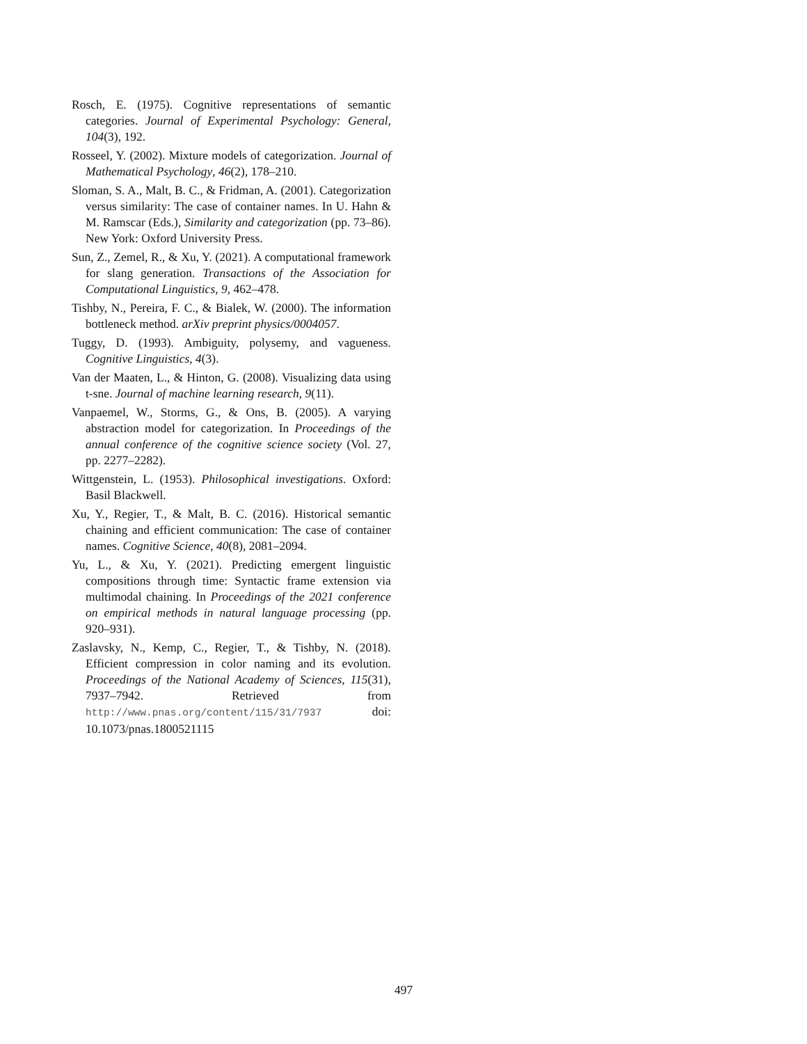Rosch, E. (1975). Cognitive representations of semantic categories. Journal of Experimental Psychology: General, 104(3), 192.
Rosseel, Y. (2002). Mixture models of categorization. Journal of Mathematical Psychology, 46(2), 178–210.
Sloman, S. A., Malt, B. C., & Fridman, A. (2001). Categorization versus similarity: The case of container names. In U. Hahn & M. Ramscar (Eds.), Similarity and categorization (pp. 73–86). New York: Oxford University Press.
Sun, Z., Zemel, R., & Xu, Y. (2021). A computational framework for slang generation. Transactions of the Association for Computational Linguistics, 9, 462–478.
Tishby, N., Pereira, F. C., & Bialek, W. (2000). The information bottleneck method. arXiv preprint physics/0004057.
Tuggy, D. (1993). Ambiguity, polysemy, and vagueness. Cognitive Linguistics, 4(3).
Van der Maaten, L., & Hinton, G. (2008). Visualizing data using t-sne. Journal of machine learning research, 9(11).
Vanpaemel, W., Storms, G., & Ons, B. (2005). A varying abstraction model for categorization. In Proceedings of the annual conference of the cognitive science society (Vol. 27, pp. 2277–2282).
Wittgenstein, L. (1953). Philosophical investigations. Oxford: Basil Blackwell.
Xu, Y., Regier, T., & Malt, B. C. (2016). Historical semantic chaining and efficient communication: The case of container names. Cognitive Science, 40(8), 2081–2094.
Yu, L., & Xu, Y. (2021). Predicting emergent linguistic compositions through time: Syntactic frame extension via multimodal chaining. In Proceedings of the 2021 conference on empirical methods in natural language processing (pp. 920–931).
Zaslavsky, N., Kemp, C., Regier, T., & Tishby, N. (2018). Efficient compression in color naming and its evolution. Proceedings of the National Academy of Sciences, 115(31), 7937–7942. Retrieved from http://www.pnas.org/content/115/31/7937 doi: 10.1073/pnas.1800521115
497